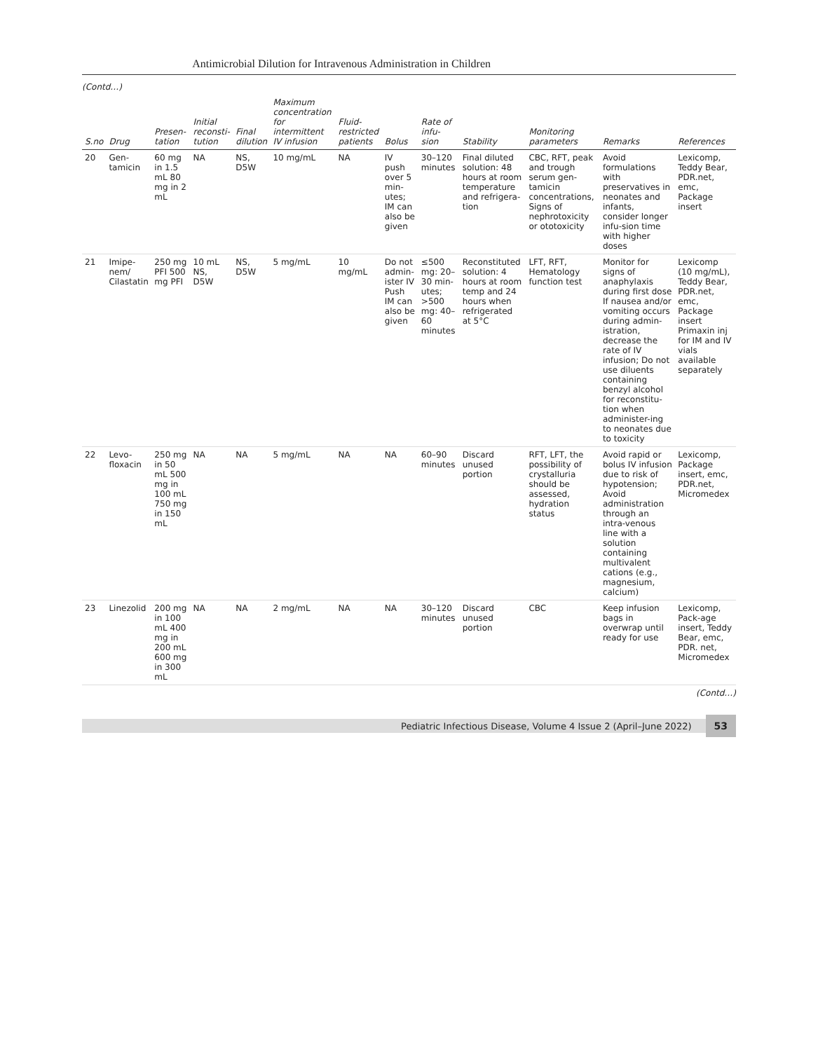Antimicrobial Dilution for Intravenous Administration in Children
(Contd…)
| S.no | Drug | Presen-tation | Initial reconsti-tution | Final dilution | Maximum concentration for intermittent IV infusion | Fluid-restricted patients | Bolus | Rate of infu-sion | Stability | Monitoring parameters | Remarks | References |
| --- | --- | --- | --- | --- | --- | --- | --- | --- | --- | --- | --- | --- |
| 20 | Gen-tamicin | 60 mg in 1.5 mL 80 mg in 2 mL | NA | NS, D5W | 10 mg/mL | NA | IV push over 5 min-utes; IM can also be given | 30–120 minutes | Final diluted solution: 48 hours at room temperature and refrigera-tion | CBC, RFT, peak and trough serum gen-tamicin concentrations, Signs of nephrotoxicity or ototoxicity | Avoid formulations with preservatives in neonates and infants, consider longer infu-sion time with higher doses | Lexicomp, Teddy Bear, PDR.net, emc, Package insert |
| 21 | Imipe-nem/ Cilastatin | 250 mg PFI 500 mg PFI | 10 mL NS, D5W | NS, D5W | 5 mg/mL | 10 mg/mL | Do not admin-ister IV Push IM can also be given | ≤500 mg: 20–30 min-utes; >500 mg: 40–60 minutes | Reconstituted solution: 4 hours at room temp and 24 hours when refrigerated at 5°C | LFT, RFT, Hematology function test | Monitor for signs of anaphylaxis during first dose If nausea and/or vomiting occurs during admin-istration, decrease the rate of IV infusion; Do not use diluents containing benzyl alcohol for reconstitu-tion when administer-ing to neonates due to toxicity | Lexicomp (10 mg/mL), Teddy Bear, PDR.net, emc, Package insert Primaxin inj for IM and IV vials available separately |
| 22 | Levo-floxacin | 250 mg in 50 mL 500 mg in 100 mL 750 mg in 150 mL | NA | NA | 5 mg/mL | NA | NA | 60–90 minutes | Discard unused portion | RFT, LFT, the possibility of crystalluria should be assessed, hydration status | Avoid rapid or bolus IV infusion due to risk of hypotension; Avoid administration through an intra-venous line with a solution containing multivalent cations (e.g., magnesium, calcium) | Lexicomp, Package insert, emc, PDR.net, Micromedex |
| 23 | Linezolid | 200 mg in 100 mL 400 mg in 200 mL 600 mg in 300 mL | NA | NA | 2 mg/mL | NA | NA | 30–120 minutes | Discard unused portion | CBC | Keep infusion bags in overwrap until ready for use | Lexicomp, Pack-age insert, Teddy Bear, emc, PDR. net, Micromedex |
(Contd…)
Pediatric Infectious Disease, Volume 4 Issue 2 (April–June 2022)
53